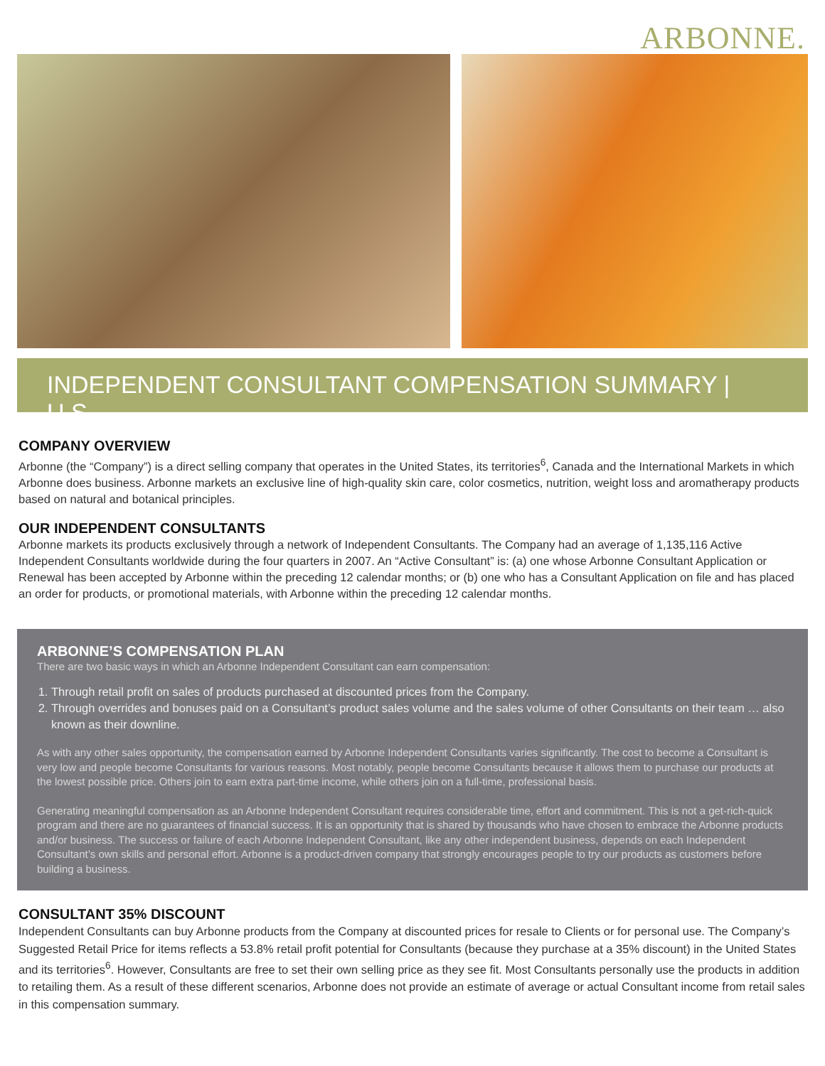ARBONNE.
INDEPENDENT CONSULTANT COMPENSATION SUMMARY | U.S.
COMPANY OVERVIEW
Arbonne (the “Company”) is a direct selling company that operates in the United States, its territories<sup>6</sup>, Canada and the International Markets in which Arbonne does business. Arbonne markets an exclusive line of high-quality skin care, color cosmetics, nutrition, weight loss and aromatherapy products based on natural and botanical principles.
OUR INDEPENDENT CONSULTANTS
Arbonne markets its products exclusively through a network of Independent Consultants. The Company had an average of 1,135,116 Active Independent Consultants worldwide during the four quarters in 2007. An “Active Consultant” is: (a) one whose Arbonne Consultant Application or Renewal has been accepted by Arbonne within the preceding 12 calendar months; or (b) one who has a Consultant Application on file and has placed an order for products, or promotional materials, with Arbonne within the preceding 12 calendar months.
ARBONNE’S COMPENSATION PLAN
There are two basic ways in which an Arbonne Independent Consultant can earn compensation:
1. Through retail profit on sales of products purchased at discounted prices from the Company.
2. Through overrides and bonuses paid on a Consultant’s product sales volume and the sales volume of other Consultants on their team … also known as their downline.
As with any other sales opportunity, the compensation earned by Arbonne Independent Consultants varies significantly. The cost to become a Consultant is very low and people become Consultants for various reasons. Most notably, people become Consultants because it allows them to purchase our products at the lowest possible price. Others join to earn extra part-time income, while others join on a full-time, professional basis.
Generating meaningful compensation as an Arbonne Independent Consultant requires considerable time, effort and commitment. This is not a get-rich-quick program and there are no guarantees of financial success. It is an opportunity that is shared by thousands who have chosen to embrace the Arbonne products and/or business. The success or failure of each Arbonne Independent Consultant, like any other independent business, depends on each Independent Consultant’s own skills and personal effort. Arbonne is a product-driven company that strongly encourages people to try our products as customers before building a business.
CONSULTANT 35% DISCOUNT
Independent Consultants can buy Arbonne products from the Company at discounted prices for resale to Clients or for personal use. The Company’s Suggested Retail Price for items reflects a 53.8% retail profit potential for Consultants (because they purchase at a 35% discount) in the United States and its territories<sup>6</sup>. However, Consultants are free to set their own selling price as they see fit. Most Consultants personally use the products in addition to retailing them. As a result of these different scenarios, Arbonne does not provide an estimate of average or actual Consultant income from retail sales in this compensation summary.